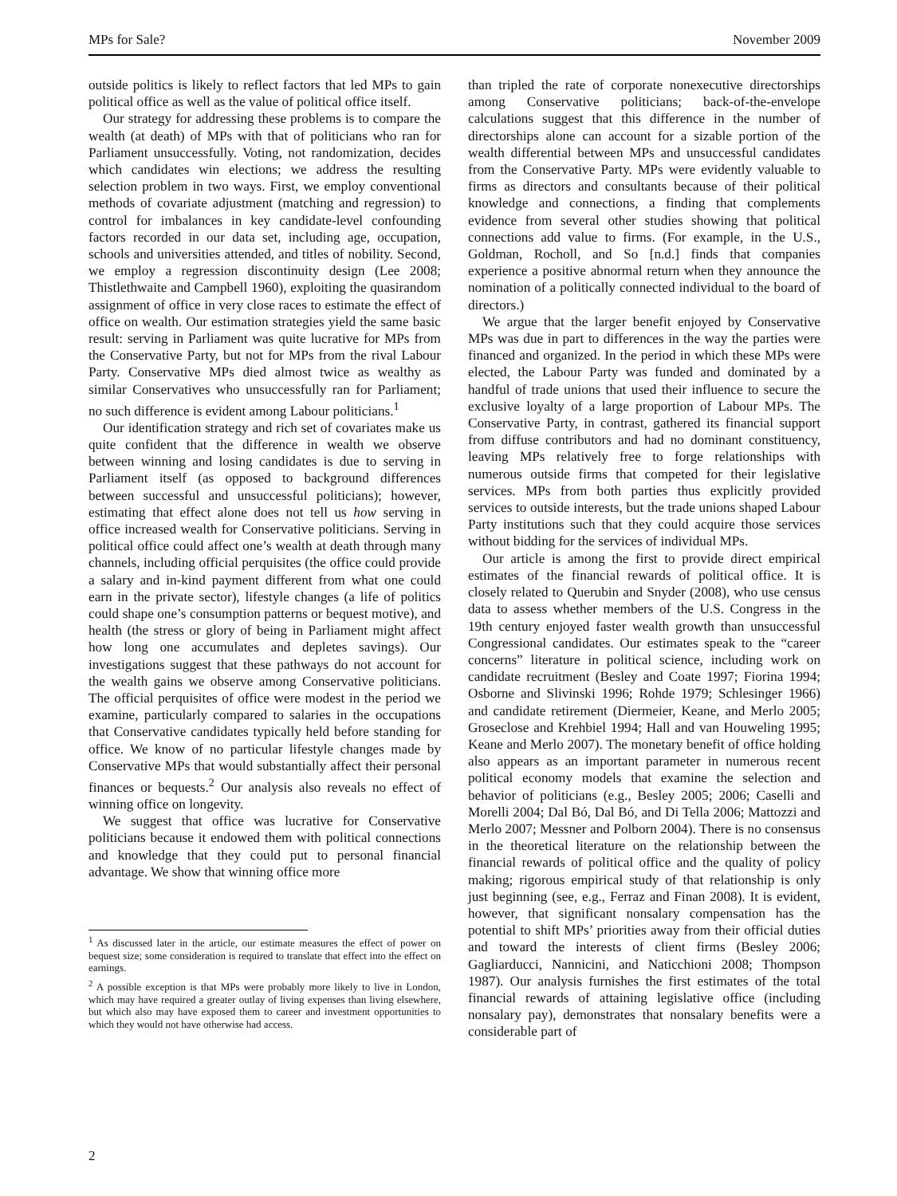MPs for Sale? November 2009
outside politics is likely to reflect factors that led MPs to gain political office as well as the value of political office itself.
Our strategy for addressing these problems is to compare the wealth (at death) of MPs with that of politicians who ran for Parliament unsuccessfully. Voting, not randomization, decides which candidates win elections; we address the resulting selection problem in two ways. First, we employ conventional methods of covariate adjustment (matching and regression) to control for imbalances in key candidate-level confounding factors recorded in our data set, including age, occupation, schools and universities attended, and titles of nobility. Second, we employ a regression discontinuity design (Lee 2008; Thistlethwaite and Campbell 1960), exploiting the quasirandom assignment of office in very close races to estimate the effect of office on wealth. Our estimation strategies yield the same basic result: serving in Parliament was quite lucrative for MPs from the Conservative Party, but not for MPs from the rival Labour Party. Conservative MPs died almost twice as wealthy as similar Conservatives who unsuccessfully ran for Parliament; no such difference is evident among Labour politicians.<sup>1</sup>
Our identification strategy and rich set of covariates make us quite confident that the difference in wealth we observe between winning and losing candidates is due to serving in Parliament itself (as opposed to background differences between successful and unsuccessful politicians); however, estimating that effect alone does not tell us how serving in office increased wealth for Conservative politicians. Serving in political office could affect one’s wealth at death through many channels, including official perquisites (the office could provide a salary and in-kind payment different from what one could earn in the private sector), lifestyle changes (a life of politics could shape one’s consumption patterns or bequest motive), and health (the stress or glory of being in Parliament might affect how long one accumulates and depletes savings). Our investigations suggest that these pathways do not account for the wealth gains we observe among Conservative politicians. The official perquisites of office were modest in the period we examine, particularly compared to salaries in the occupations that Conservative candidates typically held before standing for office. We know of no particular lifestyle changes made by Conservative MPs that would substantially affect their personal finances or bequests.<sup>2</sup> Our analysis also reveals no effect of winning office on longevity.
We suggest that office was lucrative for Conservative politicians because it endowed them with political connections and knowledge that they could put to personal financial advantage. We show that winning office more
<sup>1</sup> As discussed later in the article, our estimate measures the effect of power on bequest size; some consideration is required to translate that effect into the effect on earnings.
<sup>2</sup> A possible exception is that MPs were probably more likely to live in London, which may have required a greater outlay of living expenses than living elsewhere, but which also may have exposed them to career and investment opportunities to which they would not have otherwise had access.
than tripled the rate of corporate nonexecutive directorships among Conservative politicians; back-of-the-envelope calculations suggest that this difference in the number of directorships alone can account for a sizable portion of the wealth differential between MPs and unsuccessful candidates from the Conservative Party. MPs were evidently valuable to firms as directors and consultants because of their political knowledge and connections, a finding that complements evidence from several other studies showing that political connections add value to firms. (For example, in the U.S., Goldman, Rocholl, and So [n.d.] finds that companies experience a positive abnormal return when they announce the nomination of a politically connected individual to the board of directors.)
We argue that the larger benefit enjoyed by Conservative MPs was due in part to differences in the way the parties were financed and organized. In the period in which these MPs were elected, the Labour Party was funded and dominated by a handful of trade unions that used their influence to secure the exclusive loyalty of a large proportion of Labour MPs. The Conservative Party, in contrast, gathered its financial support from diffuse contributors and had no dominant constituency, leaving MPs relatively free to forge relationships with numerous outside firms that competed for their legislative services. MPs from both parties thus explicitly provided services to outside interests, but the trade unions shaped Labour Party institutions such that they could acquire those services without bidding for the services of individual MPs.
Our article is among the first to provide direct empirical estimates of the financial rewards of political office. It is closely related to Querubin and Snyder (2008), who use census data to assess whether members of the U.S. Congress in the 19th century enjoyed faster wealth growth than unsuccessful Congressional candidates. Our estimates speak to the “career concerns” literature in political science, including work on candidate recruitment (Besley and Coate 1997; Fiorina 1994; Osborne and Slivinski 1996; Rohde 1979; Schlesinger 1966) and candidate retirement (Diermeier, Keane, and Merlo 2005; Groseclose and Krehbiel 1994; Hall and van Houweling 1995; Keane and Merlo 2007). The monetary benefit of office holding also appears as an important parameter in numerous recent political economy models that examine the selection and behavior of politicians (e.g., Besley 2005; 2006; Caselli and Morelli 2004; Dal Bó, Dal Bó, and Di Tella 2006; Mattozzi and Merlo 2007; Messner and Polborn 2004). There is no consensus in the theoretical literature on the relationship between the financial rewards of political office and the quality of policy making; rigorous empirical study of that relationship is only just beginning (see, e.g., Ferraz and Finan 2008). It is evident, however, that significant nonsalary compensation has the potential to shift MPs’ priorities away from their official duties and toward the interests of client firms (Besley 2006; Gagliarducci, Nannicini, and Naticchioni 2008; Thompson 1987). Our analysis furnishes the first estimates of the total financial rewards of attaining legislative office (including nonsalary pay), demonstrates that nonsalary benefits were a considerable part of
2